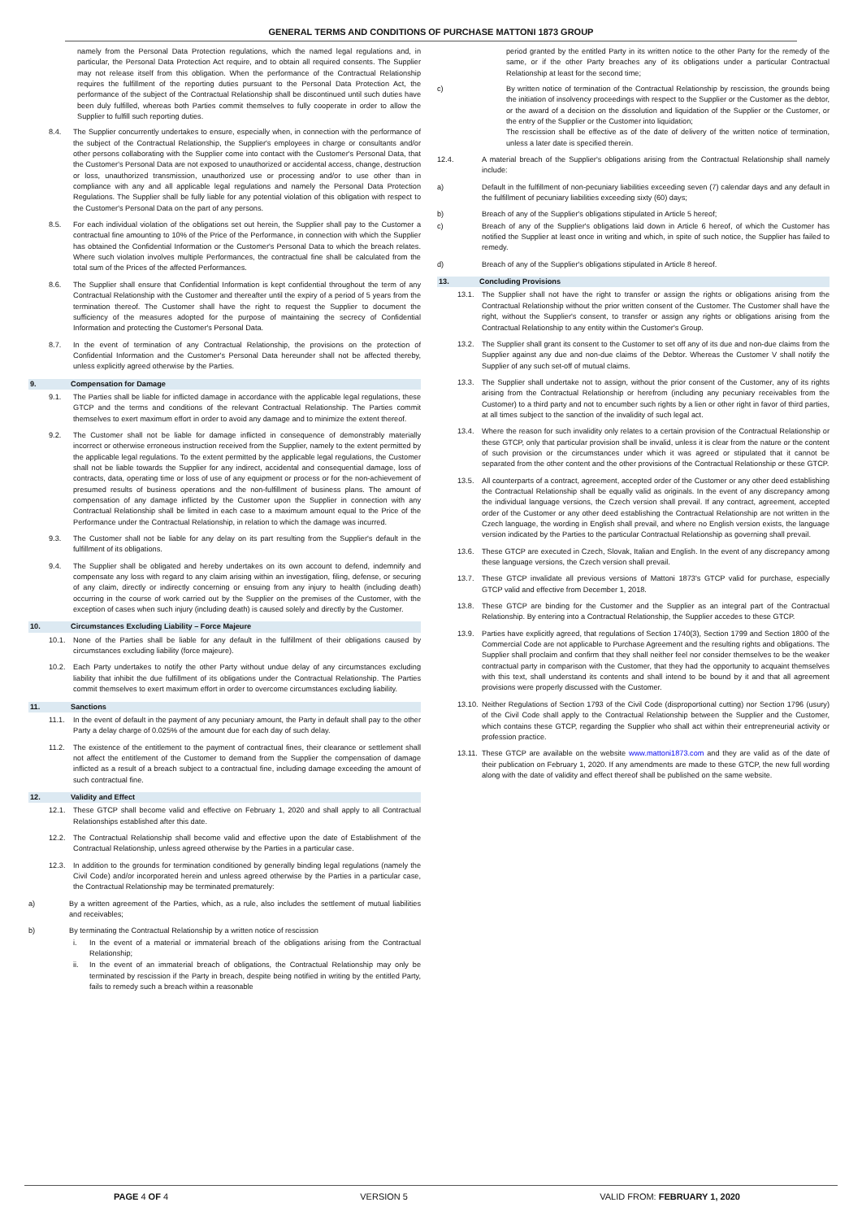GENERAL TERMS AND CONDITIONS OF PURCHASE MATTONI 1873 GROUP
namely from the Personal Data Protection regulations, which the named legal regulations and, in particular, the Personal Data Protection Act require, and to obtain all required consents. The Supplier may not release itself from this obligation. When the performance of the Contractual Relationship requires the fulfillment of the reporting duties pursuant to the Personal Data Protection Act, the performance of the subject of the Contractual Relationship shall be discontinued until such duties have been duly fulfilled, whereas both Parties commit themselves to fully cooperate in order to allow the Supplier to fulfill such reporting duties.
8.4. The Supplier concurrently undertakes to ensure, especially when, in connection with the performance of the subject of the Contractual Relationship, the Supplier's employees in charge or consultants and/or other persons collaborating with the Supplier come into contact with the Customer's Personal Data, that the Customer's Personal Data are not exposed to unauthorized or accidental access, change, destruction or loss, unauthorized transmission, unauthorized use or processing and/or to use other than in compliance with any and all applicable legal regulations and namely the Personal Data Protection Regulations. The Supplier shall be fully liable for any potential violation of this obligation with respect to the Customer's Personal Data on the part of any persons.
8.5. For each individual violation of the obligations set out herein, the Supplier shall pay to the Customer a contractual fine amounting to 10% of the Price of the Performance, in connection with which the Supplier has obtained the Confidential Information or the Customer's Personal Data to which the breach relates. Where such violation involves multiple Performances, the contractual fine shall be calculated from the total sum of the Prices of the affected Performances.
8.6. The Supplier shall ensure that Confidential Information is kept confidential throughout the term of any Contractual Relationship with the Customer and thereafter until the expiry of a period of 5 years from the termination thereof. The Customer shall have the right to request the Supplier to document the sufficiency of the measures adopted for the purpose of maintaining the secrecy of Confidential Information and protecting the Customer's Personal Data.
8.7. In the event of termination of any Contractual Relationship, the provisions on the protection of Confidential Information and the Customer's Personal Data hereunder shall not be affected thereby, unless explicitly agreed otherwise by the Parties.
9. Compensation for Damage
9.1. The Parties shall be liable for inflicted damage in accordance with the applicable legal regulations, these GTCP and the terms and conditions of the relevant Contractual Relationship. The Parties commit themselves to exert maximum effort in order to avoid any damage and to minimize the extent thereof.
9.2. The Customer shall not be liable for damage inflicted in consequence of demonstrably materially incorrect or otherwise erroneous instruction received from the Supplier, namely to the extent permitted by the applicable legal regulations. To the extent permitted by the applicable legal regulations, the Customer shall not be liable towards the Supplier for any indirect, accidental and consequential damage, loss of contracts, data, operating time or loss of use of any equipment or process or for the non-achievement of presumed results of business operations and the non-fulfillment of business plans. The amount of compensation of any damage inflicted by the Customer upon the Supplier in connection with any Contractual Relationship shall be limited in each case to a maximum amount equal to the Price of the Performance under the Contractual Relationship, in relation to which the damage was incurred.
9.3. The Customer shall not be liable for any delay on its part resulting from the Supplier's default in the fulfillment of its obligations.
9.4. The Supplier shall be obligated and hereby undertakes on its own account to defend, indemnify and compensate any loss with regard to any claim arising within an investigation, filing, defense, or securing of any claim, directly or indirectly concerning or ensuing from any injury to health (including death) occurring in the course of work carried out by the Supplier on the premises of the Customer, with the exception of cases when such injury (including death) is caused solely and directly by the Customer.
10. Circumstances Excluding Liability – Force Majeure
10.1. None of the Parties shall be liable for any default in the fulfillment of their obligations caused by circumstances excluding liability (force majeure).
10.2. Each Party undertakes to notify the other Party without undue delay of any circumstances excluding liability that inhibit the due fulfillment of its obligations under the Contractual Relationship. The Parties commit themselves to exert maximum effort in order to overcome circumstances excluding liability.
11. Sanctions
11.1. In the event of default in the payment of any pecuniary amount, the Party in default shall pay to the other Party a delay charge of 0.025% of the amount due for each day of such delay.
11.2. The existence of the entitlement to the payment of contractual fines, their clearance or settlement shall not affect the entitlement of the Customer to demand from the Supplier the compensation of damage inflicted as a result of a breach subject to a contractual fine, including damage exceeding the amount of such contractual fine.
12. Validity and Effect
12.1. These GTCP shall become valid and effective on February 1, 2020 and shall apply to all Contractual Relationships established after this date.
12.2. The Contractual Relationship shall become valid and effective upon the date of Establishment of the Contractual Relationship, unless agreed otherwise by the Parties in a particular case.
12.3. In addition to the grounds for termination conditioned by generally binding legal regulations (namely the Civil Code) and/or incorporated herein and unless agreed otherwise by the Parties in a particular case, the Contractual Relationship may be terminated prematurely:
a) By a written agreement of the Parties, which, as a rule, also includes the settlement of mutual liabilities and receivables;
b) By terminating the Contractual Relationship by a written notice of rescission
i. In the event of a material or immaterial breach of the obligations arising from the Contractual Relationship;
ii. In the event of an immaterial breach of obligations, the Contractual Relationship may only be terminated by rescission if the Party in breach, despite being notified in writing by the entitled Party, fails to remedy such a breach within a reasonable
period granted by the entitled Party in its written notice to the other Party for the remedy of the same, or if the other Party breaches any of its obligations under a particular Contractual Relationship at least for the second time;
c) By written notice of termination of the Contractual Relationship by rescission, the grounds being the initiation of insolvency proceedings with respect to the Supplier or the Customer as the debtor, or the award of a decision on the dissolution and liquidation of the Supplier or the Customer, or the entry of the Supplier or the Customer into liquidation;
The rescission shall be effective as of the date of delivery of the written notice of termination, unless a later date is specified therein.
12.4. A material breach of the Supplier's obligations arising from the Contractual Relationship shall namely include:
a) Default in the fulfillment of non-pecuniary liabilities exceeding seven (7) calendar days and any default in the fulfillment of pecuniary liabilities exceeding sixty (60) days;
b) Breach of any of the Supplier's obligations stipulated in Article 5 hereof;
c) Breach of any of the Supplier's obligations laid down in Article 6 hereof, of which the Customer has notified the Supplier at least once in writing and which, in spite of such notice, the Supplier has failed to remedy.
d) Breach of any of the Supplier's obligations stipulated in Article 8 hereof.
13. Concluding Provisions
13.1. The Supplier shall not have the right to transfer or assign the rights or obligations arising from the Contractual Relationship without the prior written consent of the Customer. The Customer shall have the right, without the Supplier's consent, to transfer or assign any rights or obligations arising from the Contractual Relationship to any entity within the Customer's Group.
13.2. The Supplier shall grant its consent to the Customer to set off any of its due and non-due claims from the Supplier against any due and non-due claims of the Debtor. Whereas the Customer V shall notify the Supplier of any such set-off of mutual claims.
13.3. The Supplier shall undertake not to assign, without the prior consent of the Customer, any of its rights arising from the Contractual Relationship or herefrom (including any pecuniary receivables from the Customer) to a third party and not to encumber such rights by a lien or other right in favor of third parties, at all times subject to the sanction of the invalidity of such legal act.
13.4. Where the reason for such invalidity only relates to a certain provision of the Contractual Relationship or these GTCP, only that particular provision shall be invalid, unless it is clear from the nature or the content of such provision or the circumstances under which it was agreed or stipulated that it cannot be separated from the other content and the other provisions of the Contractual Relationship or these GTCP.
13.5. All counterparts of a contract, agreement, accepted order of the Customer or any other deed establishing the Contractual Relationship shall be equally valid as originals. In the event of any discrepancy among the individual language versions, the Czech version shall prevail. If any contract, agreement, accepted order of the Customer or any other deed establishing the Contractual Relationship are not written in the Czech language, the wording in English shall prevail, and where no English version exists, the language version indicated by the Parties to the particular Contractual Relationship as governing shall prevail.
13.6. These GTCP are executed in Czech, Slovak, Italian and English. In the event of any discrepancy among these language versions, the Czech version shall prevail.
13.7. These GTCP invalidate all previous versions of Mattoni 1873's GTCP valid for purchase, especially GTCP valid and effective from December 1, 2018.
13.8. These GTCP are binding for the Customer and the Supplier as an integral part of the Contractual Relationship. By entering into a Contractual Relationship, the Supplier accedes to these GTCP.
13.9. Parties have explicitly agreed, that regulations of Section 1740(3), Section 1799 and Section 1800 of the Commercial Code are not applicable to Purchase Agreement and the resulting rights and obligations. The Supplier shall proclaim and confirm that they shall neither feel nor consider themselves to be the weaker contractual party in comparison with the Customer, that they had the opportunity to acquaint themselves with this text, shall understand its contents and shall intend to be bound by it and that all agreement provisions were properly discussed with the Customer.
13.10. Neither Regulations of Section 1793 of the Civil Code (disproportional cutting) nor Section 1796 (usury) of the Civil Code shall apply to the Contractual Relationship between the Supplier and the Customer, which contains these GTCP, regarding the Supplier who shall act within their entrepreneurial activity or profession practice.
13.11. These GTCP are available on the website www.mattoni1873.com and they are valid as of the date of their publication on February 1, 2020. If any amendments are made to these GTCP, the new full wording along with the date of validity and effect thereof shall be published on the same website.
PAGE 4 OF 4 VERSION 5 VALID FROM: FEBRUARY 1, 2020